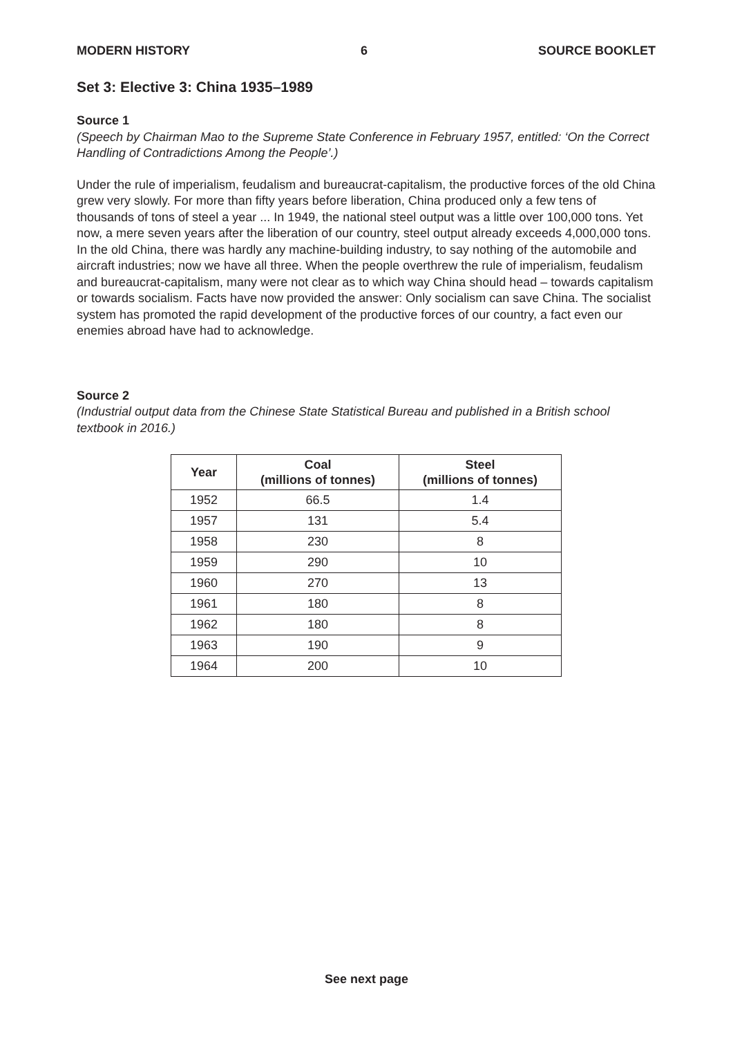MODERN HISTORY 6 SOURCE BOOKLET
Set 3: Elective 3: China 1935–1989
Source 1
(Speech by Chairman Mao to the Supreme State Conference in February 1957, entitled: ‘On the Correct Handling of Contradictions Among the People’.)
Under the rule of imperialism, feudalism and bureaucrat-capitalism, the productive forces of the old China grew very slowly. For more than fifty years before liberation, China produced only a few tens of thousands of tons of steel a year ... In 1949, the national steel output was a little over 100,000 tons. Yet now, a mere seven years after the liberation of our country, steel output already exceeds 4,000,000 tons. In the old China, there was hardly any machine-building industry, to say nothing of the automobile and aircraft industries; now we have all three. When the people overthrew the rule of imperialism, feudalism and bureaucrat-capitalism, many were not clear as to which way China should head – towards capitalism or towards socialism. Facts have now provided the answer: Only socialism can save China. The socialist system has promoted the rapid development of the productive forces of our country, a fact even our enemies abroad have had to acknowledge.
Source 2
(Industrial output data from the Chinese State Statistical Bureau and published in a British school textbook in 2016.)
| Year | Coal (millions of tonnes) | Steel (millions of tonnes) |
| --- | --- | --- |
| 1952 | 66.5 | 1.4 |
| 1957 | 131 | 5.4 |
| 1958 | 230 | 8 |
| 1959 | 290 | 10 |
| 1960 | 270 | 13 |
| 1961 | 180 | 8 |
| 1962 | 180 | 8 |
| 1963 | 190 | 9 |
| 1964 | 200 | 10 |
See next page